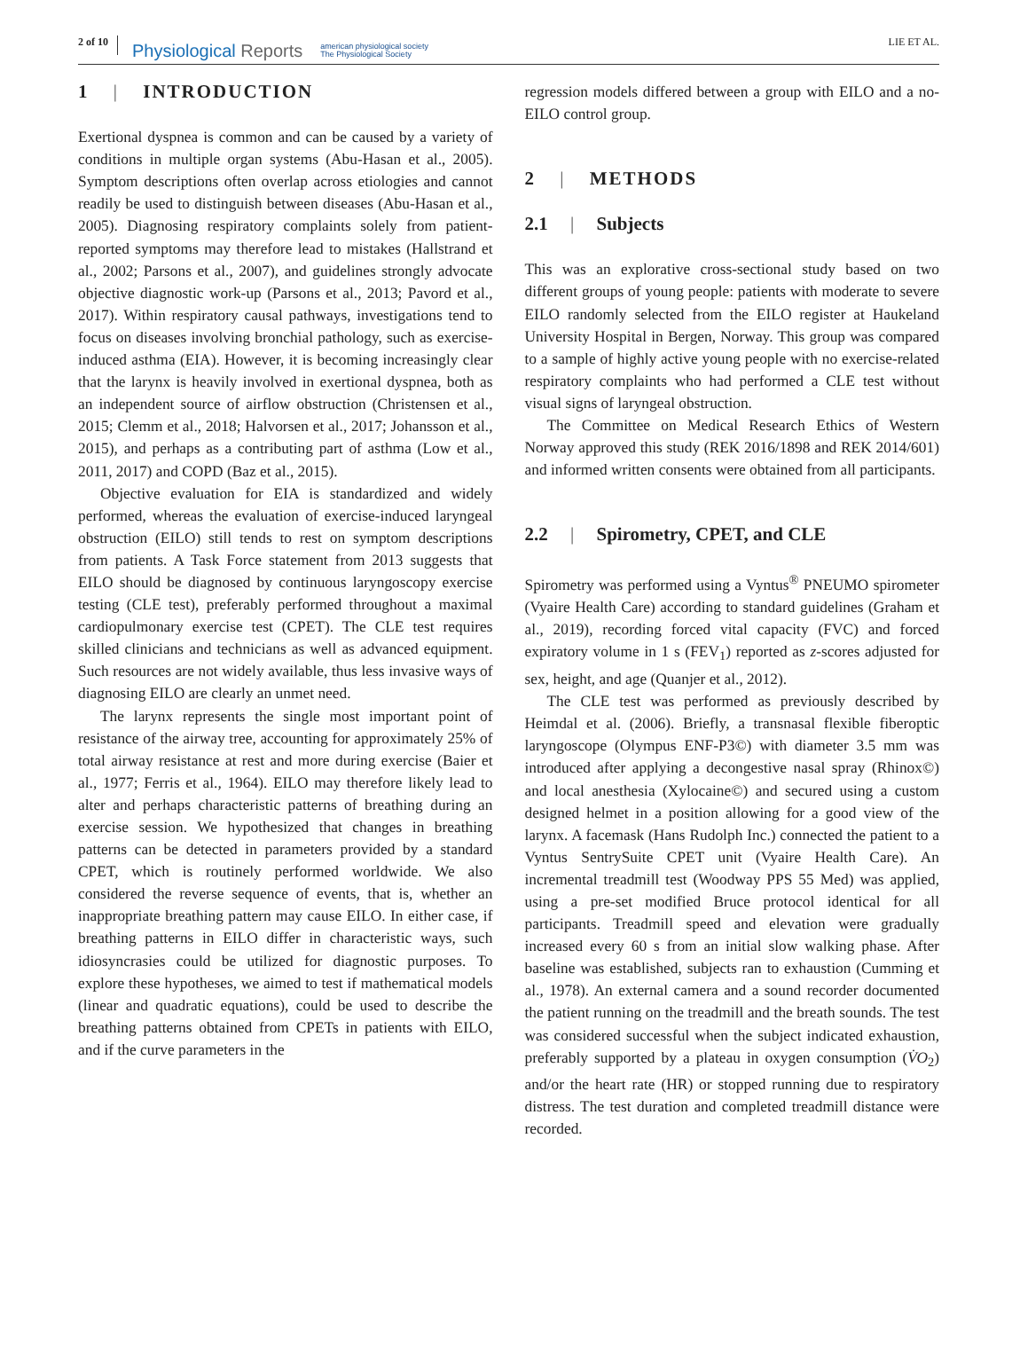2 of 10
Physiological Reports
american physiological society
The Physiological Society
LIE ET AL.
1 | INTRODUCTION
Exertional dyspnea is common and can be caused by a variety of conditions in multiple organ systems (Abu-Hasan et al., 2005). Symptom descriptions often overlap across etiologies and cannot readily be used to distinguish between diseases (Abu-Hasan et al., 2005). Diagnosing respiratory complaints solely from patient-reported symptoms may therefore lead to mistakes (Hallstrand et al., 2002; Parsons et al., 2007), and guidelines strongly advocate objective diagnostic work-up (Parsons et al., 2013; Pavord et al., 2017). Within respiratory causal pathways, investigations tend to focus on diseases involving bronchial pathology, such as exercise-induced asthma (EIA). However, it is becoming increasingly clear that the larynx is heavily involved in exertional dyspnea, both as an independent source of airflow obstruction (Christensen et al., 2015; Clemm et al., 2018; Halvorsen et al., 2017; Johansson et al., 2015), and perhaps as a contributing part of asthma (Low et al., 2011, 2017) and COPD (Baz et al., 2015).
Objective evaluation for EIA is standardized and widely performed, whereas the evaluation of exercise-induced laryngeal obstruction (EILO) still tends to rest on symptom descriptions from patients. A Task Force statement from 2013 suggests that EILO should be diagnosed by continuous laryngoscopy exercise testing (CLE test), preferably performed throughout a maximal cardiopulmonary exercise test (CPET). The CLE test requires skilled clinicians and technicians as well as advanced equipment. Such resources are not widely available, thus less invasive ways of diagnosing EILO are clearly an unmet need.
The larynx represents the single most important point of resistance of the airway tree, accounting for approximately 25% of total airway resistance at rest and more during exercise (Baier et al., 1977; Ferris et al., 1964). EILO may therefore likely lead to alter and perhaps characteristic patterns of breathing during an exercise session. We hypothesized that changes in breathing patterns can be detected in parameters provided by a standard CPET, which is routinely performed worldwide. We also considered the reverse sequence of events, that is, whether an inappropriate breathing pattern may cause EILO. In either case, if breathing patterns in EILO differ in characteristic ways, such idiosyncrasies could be utilized for diagnostic purposes. To explore these hypotheses, we aimed to test if mathematical models (linear and quadratic equations), could be used to describe the breathing patterns obtained from CPETs in patients with EILO, and if the curve parameters in the
regression models differed between a group with EILO and a no-EILO control group.
2 | METHODS
2.1 | Subjects
This was an explorative cross-sectional study based on two different groups of young people: patients with moderate to severe EILO randomly selected from the EILO register at Haukeland University Hospital in Bergen, Norway. This group was compared to a sample of highly active young people with no exercise-related respiratory complaints who had performed a CLE test without visual signs of laryngeal obstruction.
The Committee on Medical Research Ethics of Western Norway approved this study (REK 2016/1898 and REK 2014/601) and informed written consents were obtained from all participants.
2.2 | Spirometry, CPET, and CLE
Spirometry was performed using a Vyntus<sup>®</sup> PNEUMO spirometer (Vyaire Health Care) according to standard guidelines (Graham et al., 2019), recording forced vital capacity (FVC) and forced expiratory volume in 1 s (FEV<sub>1</sub>) reported as z-scores adjusted for sex, height, and age (Quanjer et al., 2012).
The CLE test was performed as previously described by Heimdal et al. (2006). Briefly, a transnasal flexible fiberoptic laryngoscope (Olympus ENF-P3©) with diameter 3.5 mm was introduced after applying a decongestive nasal spray (Rhinox©) and local anesthesia (Xylocaine©) and secured using a custom designed helmet in a position allowing for a good view of the larynx. A facemask (Hans Rudolph Inc.) connected the patient to a Vyntus SentrySuite CPET unit (Vyaire Health Care). An incremental treadmill test (Woodway PPS 55 Med) was applied, using a pre-set modified Bruce protocol identical for all participants. Treadmill speed and elevation were gradually increased every 60 s from an initial slow walking phase. After baseline was established, subjects ran to exhaustion (Cumming et al., 1978). An external camera and a sound recorder documented the patient running on the treadmill and the breath sounds. The test was considered successful when the subject indicated exhaustion, preferably supported by a plateau in oxygen consumption (V̇O<sub>2</sub>) and/or the heart rate (HR) or stopped running due to respiratory distress. The test duration and completed treadmill distance were recorded.